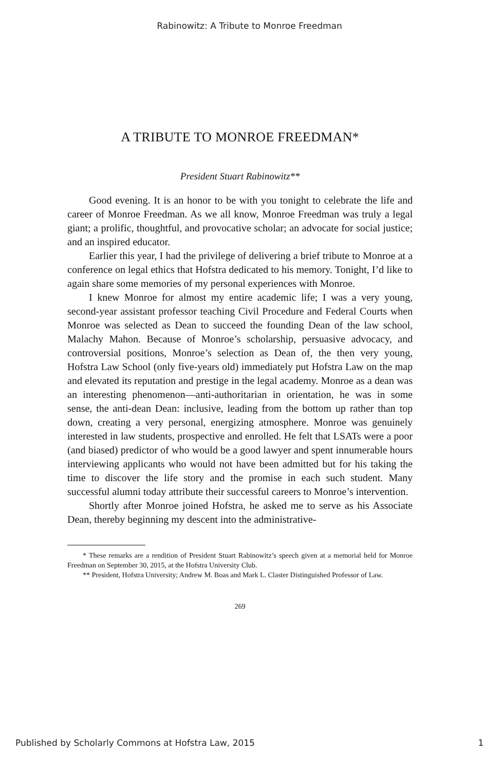Rabinowitz: A Tribute to Monroe Freedman
A TRIBUTE TO MONROE FREEDMAN*
President Stuart Rabinowitz**
Good evening. It is an honor to be with you tonight to celebrate the life and career of Monroe Freedman. As we all know, Monroe Freedman was truly a legal giant; a prolific, thoughtful, and provocative scholar; an advocate for social justice; and an inspired educator.
Earlier this year, I had the privilege of delivering a brief tribute to Monroe at a conference on legal ethics that Hofstra dedicated to his memory. Tonight, I’d like to again share some memories of my personal experiences with Monroe.
I knew Monroe for almost my entire academic life; I was a very young, second-year assistant professor teaching Civil Procedure and Federal Courts when Monroe was selected as Dean to succeed the founding Dean of the law school, Malachy Mahon. Because of Monroe’s scholarship, persuasive advocacy, and controversial positions, Monroe’s selection as Dean of, the then very young, Hofstra Law School (only five-years old) immediately put Hofstra Law on the map and elevated its reputation and prestige in the legal academy. Monroe as a dean was an interesting phenomenon—anti-authoritarian in orientation, he was in some sense, the anti-dean Dean: inclusive, leading from the bottom up rather than top down, creating a very personal, energizing atmosphere. Monroe was genuinely interested in law students, prospective and enrolled. He felt that LSATs were a poor (and biased) predictor of who would be a good lawyer and spent innumerable hours interviewing applicants who would not have been admitted but for his taking the time to discover the life story and the promise in each such student. Many successful alumni today attribute their successful careers to Monroe’s intervention.
Shortly after Monroe joined Hofstra, he asked me to serve as his Associate Dean, thereby beginning my descent into the administrative-
* These remarks are a rendition of President Stuart Rabinowitz’s speech given at a memorial held for Monroe Freedman on September 30, 2015, at the Hofstra University Club.
** President, Hofstra University; Andrew M. Boas and Mark L. Claster Distinguished Professor of Law.
269
Published by Scholarly Commons at Hofstra Law, 2015 1